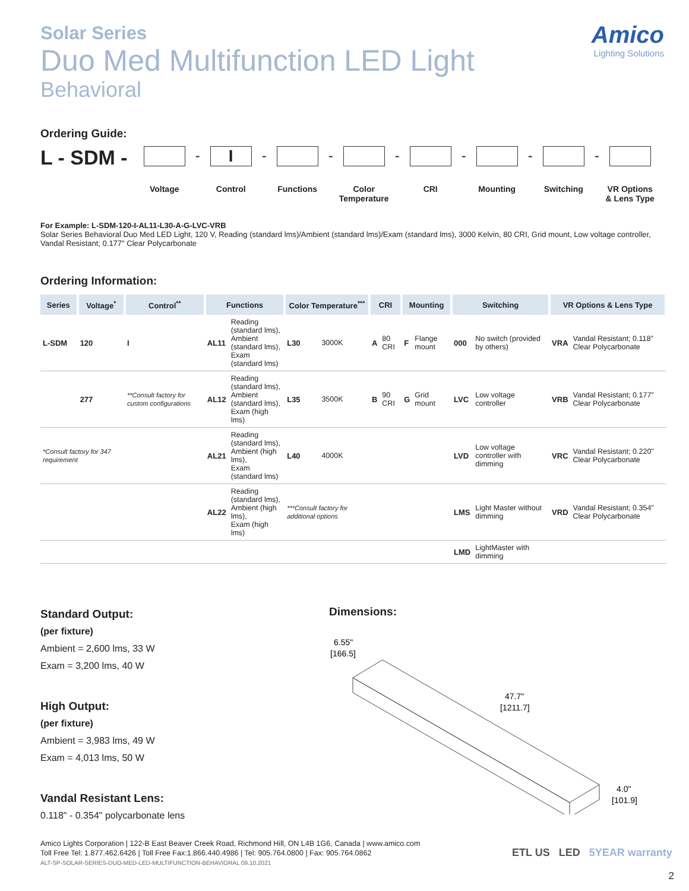Amico
Lighting Solutions
Solar Series
Duo Med Multifunction LED Light
Behavioral
Ordering Guide:
L - SDM -
Voltage
-
I
Control
-
Functions
-
Color
Temperature
-
CRI
-
Mounting
-
Switching
-
VR Options
& Lens Type
For Example: L-SDM-120-I-AL11-L30-A-G-LVC-VRB
Solar Series Behavioral Duo Med LED Light, 120 V, Reading (standard lms)/Ambient (standard lms)/Exam (standard lms), 3000 Kelvin, 80 CRI, Grid mount, Low voltage controller, Vandal Resistant; 0.177" Clear Polycarbonate
Ordering Information:
| Series | Voltage<sup>*</sup> | Control<sup>**</sup> | Functions | | Color Temperature<sup>***</sup> | | CRI | | Mounting | | Switching | | VR Options & Lens Type | |
| --- | --- | --- | --- | --- | --- | --- | --- | --- | --- | --- | --- | --- | --- | --- |
| L-SDM | 120 | I | AL11 | Reading (standard lms), Ambient (standard lms), Exam (standard lms) | L30 | 3000K | A | 80 CRI | F | Flange mount | 000 | No switch (provided by others) | VRA | Vandal Resistant; 0.118" Clear Polycarbonate |
| | 277 | **Consult factory for custom configurations | AL12 | Reading (standard lms), Ambient (standard lms), Exam (high lms) | L35 | 3500K | B | 90 CRI | G | Grid mount | LVC | Low voltage controller | VRB | Vandal Resistant; 0.177" Clear Polycarbonate |
| *Consult factory for 347 requirement | | | AL21 | Reading (standard lms), Ambient (high lms), Exam (standard lms) | L40 | 4000K | | | | | LVD | Low voltage controller with dimming | VRC | Vandal Resistant; 0.220" Clear Polycarbonate |
| | | | AL22 | Reading (standard lms), Ambient (high lms), Exam (high lms) | ***Consult factory for additional options | | | | | | LMS | Light Master without dimming | VRD | Vandal Resistant; 0.354" Clear Polycarbonate |
| | | | | | | | | | | | LMD | LightMaster with dimming | | |
Standard Output:
(per fixture)
Ambient = 2,600 lms, 33 W
Exam = 3,200 lms, 40 W
High Output:
(per fixture)
Ambient = 3,983 lms, 49 W
Exam = 4,013 lms, 50 W
Vandal Resistant Lens:
0.118" - 0.354" polycarbonate lens
Dimensions:
6.55"
[166.5]
47.7"
[1211.7]
4.0"
[101.9]
Amico Lights Corporation | 122-B East Beaver Creek Road, Richmond Hill, ON L4B 1G6, Canada | www.amico.com
Toll Free Tel: 1.877.462.6426 | Toll Free Fax:1.866.440.4986 | Tel: 905.764.0800 | Fax: 905.764.0862
ALT-SP-SOLAR-SERIES-DUO-MED-LED-MULTIFUNCTION-BEHAVIORAL 09.10.2021
ETL US LED 5YEAR warranty
2